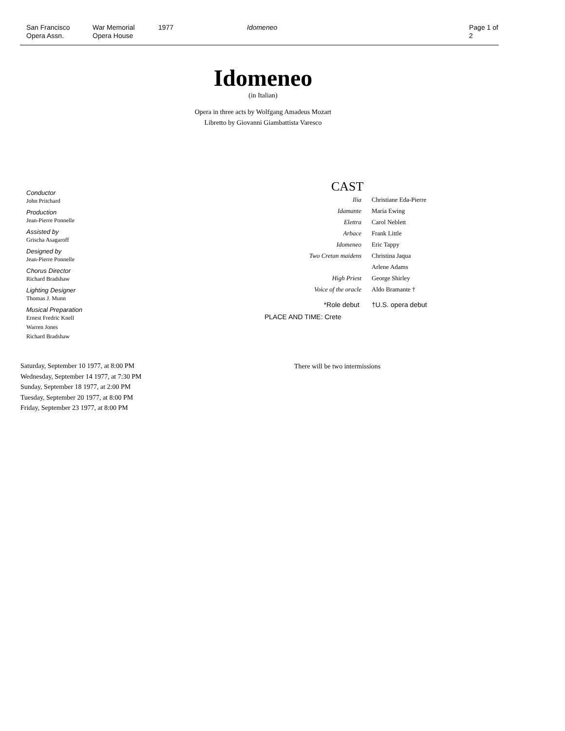San Francisco
Opera Assn.
War Memorial
Opera House
1977 Idomeneo Page 1 of 2
Idomeneo
(in Italian)
Opera in three acts by Wolfgang Amadeus Mozart
Libretto by Giovanni Giambattista Varesco
Conductor
John Pritchard
Production
Jean-Pierre Ponnelle
Assisted by
Grischa Asagaroff
Designed by
Jean-Pierre Ponnelle
Chorus Director
Richard Bradshaw
Lighting Designer
Thomas J. Munn
Musical Preparation
Ernest Fredric Knell
Warren Jones
Richard Bradshaw
CAST
| Ilia | Christiane Eda-Pierre |
| Idamante | Maria Ewing |
| Elettra | Carol Neblett |
| Arbace | Frank Little |
| Idomeneo | Eric Tappy |
| Two Cretan maidens | Christina Jaqua |
| | Arlene Adams |
| High Priest | George Shirley |
| Voice of the oracle | Aldo Bramante † |
| *Role debut | †U.S. opera debut |
PLACE AND TIME: Crete
There will be two intermissions
Saturday, September 10 1977, at 8:00 PM
Wednesday, September 14 1977, at 7:30 PM
Sunday, September 18 1977, at 2:00 PM
Tuesday, September 20 1977, at 8:00 PM
Friday, September 23 1977, at 8:00 PM